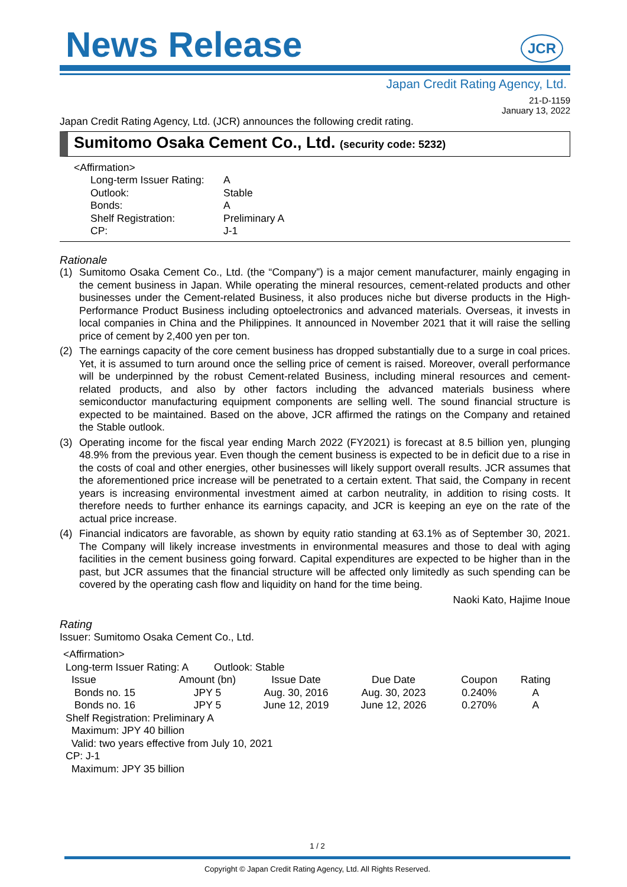News Release
JCR
Japan Credit Rating Agency, Ltd.
21-D-1159
January 13, 2022
Japan Credit Rating Agency, Ltd. (JCR) announces the following credit rating.
Sumitomo Osaka Cement Co., Ltd. (security code: 5232)
<Affirmation>
| Long-term Issuer Rating: | A |
| Outlook: | Stable |
| Bonds: | A |
| Shelf Registration: | Preliminary A |
| CP: | J-1 |
Rationale
(1) Sumitomo Osaka Cement Co., Ltd. (the “Company”) is a major cement manufacturer, mainly engaging in the cement business in Japan. While operating the mineral resources, cement-related products and other businesses under the Cement-related Business, it also produces niche but diverse products in the High-Performance Product Business including optoelectronics and advanced materials. Overseas, it invests in local companies in China and the Philippines. It announced in November 2021 that it will raise the selling price of cement by 2,400 yen per ton.
(2) The earnings capacity of the core cement business has dropped substantially due to a surge in coal prices. Yet, it is assumed to turn around once the selling price of cement is raised. Moreover, overall performance will be underpinned by the robust Cement-related Business, including mineral resources and cement-related products, and also by other factors including the advanced materials business where semiconductor manufacturing equipment components are selling well. The sound financial structure is expected to be maintained. Based on the above, JCR affirmed the ratings on the Company and retained the Stable outlook.
(3) Operating income for the fiscal year ending March 2022 (FY2021) is forecast at 8.5 billion yen, plunging 48.9% from the previous year. Even though the cement business is expected to be in deficit due to a rise in the costs of coal and other energies, other businesses will likely support overall results. JCR assumes that the aforementioned price increase will be penetrated to a certain extent. That said, the Company in recent years is increasing environmental investment aimed at carbon neutrality, in addition to rising costs. It therefore needs to further enhance its earnings capacity, and JCR is keeping an eye on the rate of the actual price increase.
(4) Financial indicators are favorable, as shown by equity ratio standing at 63.1% as of September 30, 2021. The Company will likely increase investments in environmental measures and those to deal with aging facilities in the cement business going forward. Capital expenditures are expected to be higher than in the past, but JCR assumes that the financial structure will be affected only limitedly as such spending can be covered by the operating cash flow and liquidity on hand for the time being.
Naoki Kato, Hajime Inoue
Rating
Issuer: Sumitomo Osaka Cement Co., Ltd.
<Affirmation>
Long-term Issuer Rating: A Outlook: Stable
| Issue | Amount (bn) | Issue Date | Due Date | Coupon | Rating |
| --- | --- | --- | --- | --- | --- |
| Bonds no. 15 | JPY 5 | Aug. 30, 2016 | Aug. 30, 2023 | 0.240% | A |
| Bonds no. 16 | JPY 5 | June 12, 2019 | June 12, 2026 | 0.270% | A |
Shelf Registration: Preliminary A
Maximum: JPY 40 billion
Valid: two years effective from July 10, 2021
CP: J-1
Maximum: JPY 35 billion
1 / 2
Copyright © Japan Credit Rating Agency, Ltd. All Rights Reserved.